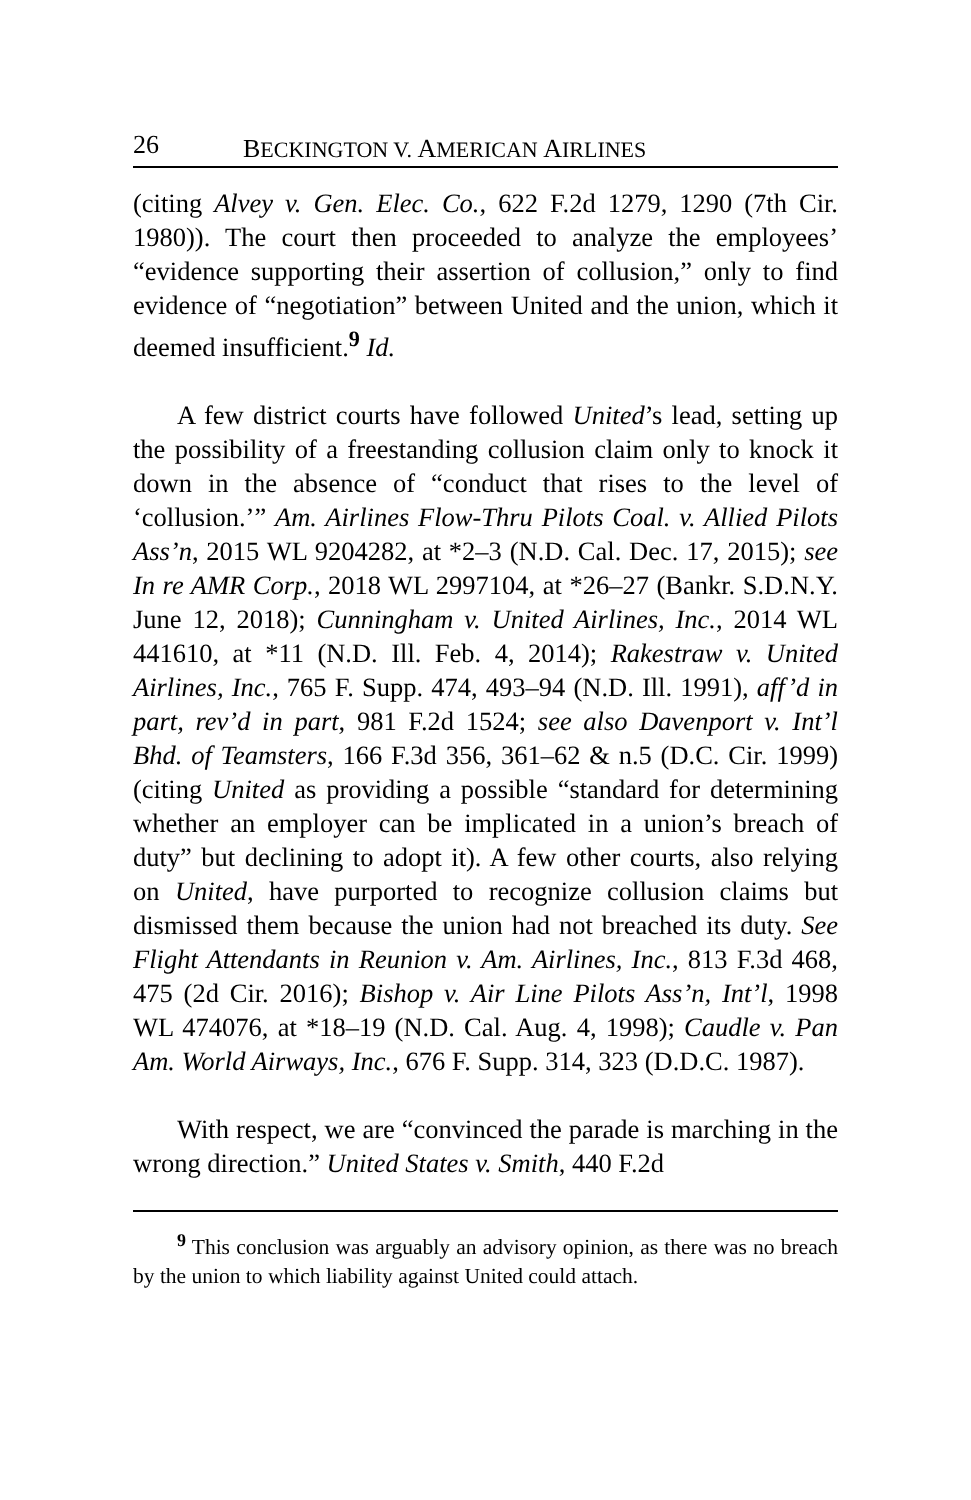26 BECKINGTON V. AMERICAN AIRLINES
(citing Alvey v. Gen. Elec. Co., 622 F.2d 1279, 1290 (7th Cir. 1980)). The court then proceeded to analyze the employees’ “evidence supporting their assertion of collusion,” only to find evidence of “negotiation” between United and the union, which it deemed insufficient.<sup>9</sup> Id.
A few district courts have followed United’s lead, setting up the possibility of a freestanding collusion claim only to knock it down in the absence of “conduct that rises to the level of ‘collusion.’” Am. Airlines Flow-Thru Pilots Coal. v. Allied Pilots Ass’n, 2015 WL 9204282, at *2–3 (N.D. Cal. Dec. 17, 2015); see In re AMR Corp., 2018 WL 2997104, at *26–27 (Bankr. S.D.N.Y. June 12, 2018); Cunningham v. United Airlines, Inc., 2014 WL 441610, at *11 (N.D. Ill. Feb. 4, 2014); Rakestraw v. United Airlines, Inc., 765 F. Supp. 474, 493–94 (N.D. Ill. 1991), aff’d in part, rev’d in part, 981 F.2d 1524; see also Davenport v. Int’l Bhd. of Teamsters, 166 F.3d 356, 361–62 & n.5 (D.C. Cir. 1999) (citing United as providing a possible “standard for determining whether an employer can be implicated in a union’s breach of duty” but declining to adopt it). A few other courts, also relying on United, have purported to recognize collusion claims but dismissed them because the union had not breached its duty. See Flight Attendants in Reunion v. Am. Airlines, Inc., 813 F.3d 468, 475 (2d Cir. 2016); Bishop v. Air Line Pilots Ass’n, Int’l, 1998 WL 474076, at *18–19 (N.D. Cal. Aug. 4, 1998); Caudle v. Pan Am. World Airways, Inc., 676 F. Supp. 314, 323 (D.D.C. 1987).
With respect, we are “convinced the parade is marching in the wrong direction.” United States v. Smith, 440 F.2d
<sup>9</sup> This conclusion was arguably an advisory opinion, as there was no breach by the union to which liability against United could attach.